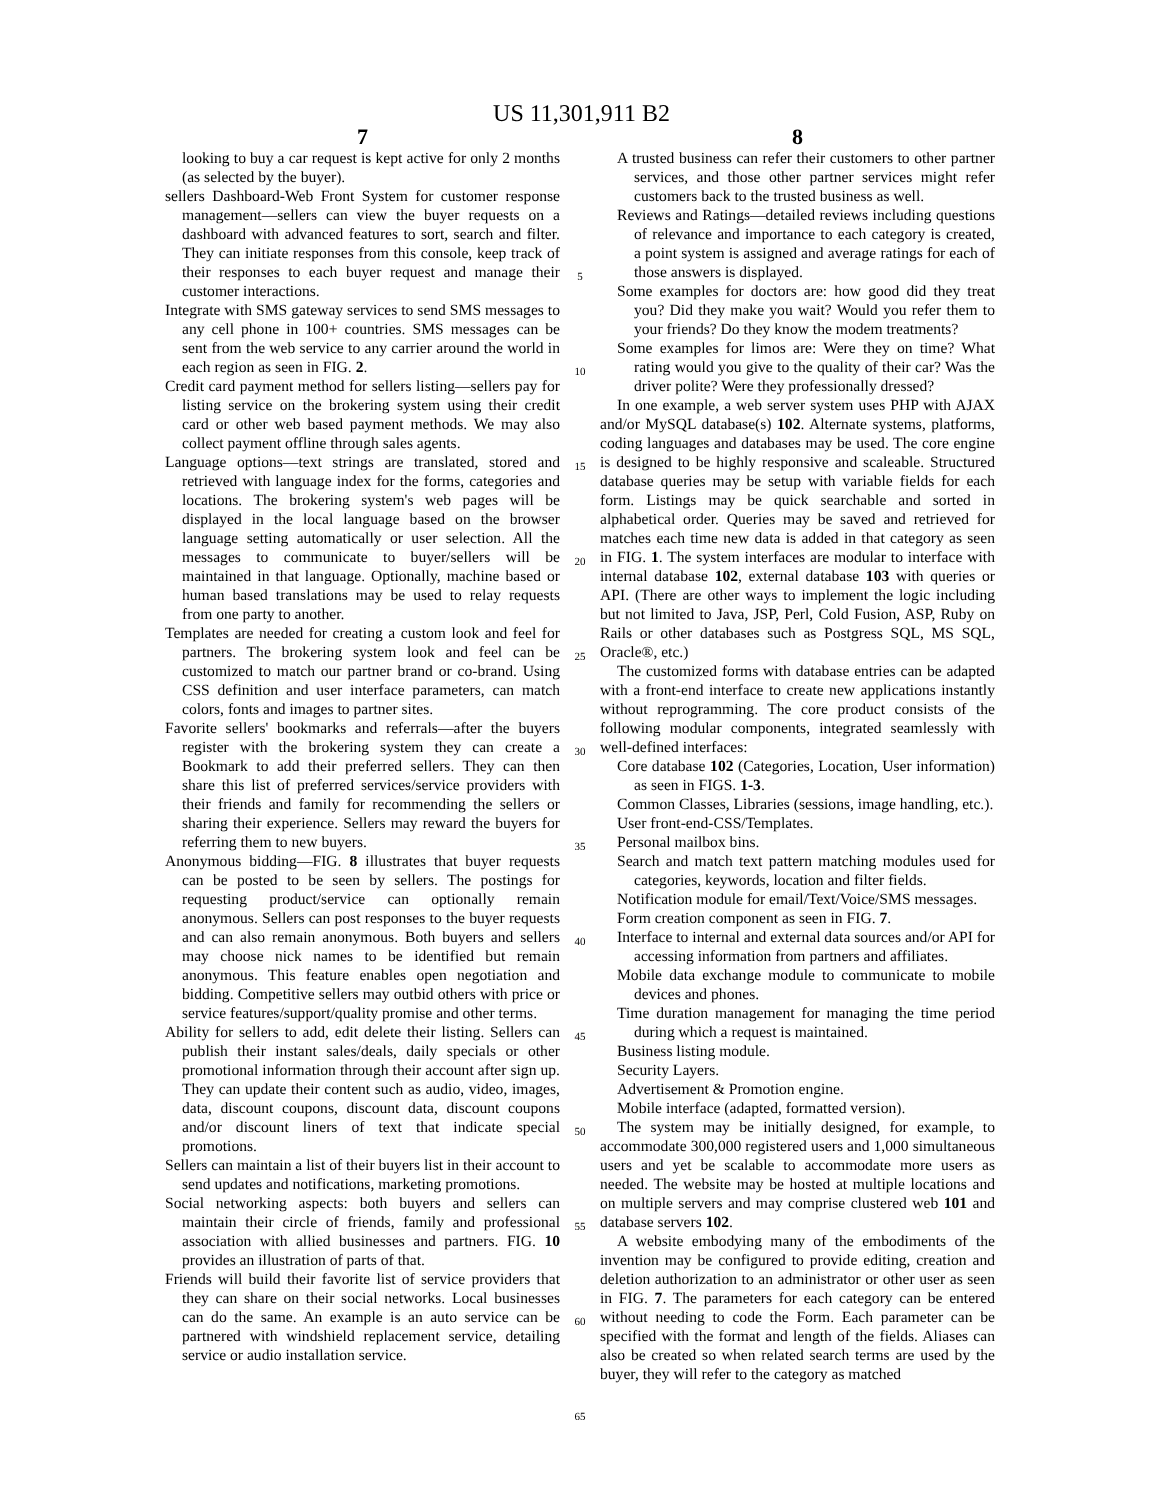US 11,301,911 B2
7
looking to buy a car request is kept active for only 2 months (as selected by the buyer).
sellers Dashboard-Web Front System for customer response management—sellers can view the buyer requests on a dashboard with advanced features to sort, search and filter. They can initiate responses from this console, keep track of their responses to each buyer request and manage their customer interactions.
Integrate with SMS gateway services to send SMS messages to any cell phone in 100+ countries. SMS messages can be sent from the web service to any carrier around the world in each region as seen in FIG. 2.
Credit card payment method for sellers listing—sellers pay for listing service on the brokering system using their credit card or other web based payment methods. We may also collect payment offline through sales agents.
Language options—text strings are translated, stored and retrieved with language index for the forms, categories and locations. The brokering system's web pages will be displayed in the local language based on the browser language setting automatically or user selection. All the messages to communicate to buyer/sellers will be maintained in that language. Optionally, machine based or human based translations may be used to relay requests from one party to another.
Templates are needed for creating a custom look and feel for partners. The brokering system look and feel can be customized to match our partner brand or co-brand. Using CSS definition and user interface parameters, can match colors, fonts and images to partner sites.
Favorite sellers' bookmarks and referrals—after the buyers register with the brokering system they can create a Bookmark to add their preferred sellers. They can then share this list of preferred services/service providers with their friends and family for recommending the sellers or sharing their experience. Sellers may reward the buyers for referring them to new buyers.
Anonymous bidding—FIG. 8 illustrates that buyer requests can be posted to be seen by sellers. The postings for requesting product/service can optionally remain anonymous. Sellers can post responses to the buyer requests and can also remain anonymous. Both buyers and sellers may choose nick names to be identified but remain anonymous. This feature enables open negotiation and bidding. Competitive sellers may outbid others with price or service features/support/quality promise and other terms.
Ability for sellers to add, edit delete their listing. Sellers can publish their instant sales/deals, daily specials or other promotional information through their account after sign up. They can update their content such as audio, video, images, data, discount coupons, discount data, discount coupons and/or discount liners of text that indicate special promotions.
Sellers can maintain a list of their buyers list in their account to send updates and notifications, marketing promotions.
Social networking aspects: both buyers and sellers can maintain their circle of friends, family and professional association with allied businesses and partners. FIG. 10 provides an illustration of parts of that.
Friends will build their favorite list of service providers that they can share on their social networks. Local businesses can do the same. An example is an auto service can be partnered with windshield replacement service, detailing service or audio installation service.
5
10
15
20
25
30
35
40
45
50
55
60
65
8
A trusted business can refer their customers to other partner services, and those other partner services might refer customers back to the trusted business as well.
Reviews and Ratings—detailed reviews including questions of relevance and importance to each category is created, a point system is assigned and average ratings for each of those answers is displayed.
Some examples for doctors are: how good did they treat you? Did they make you wait? Would you refer them to your friends? Do they know the modem treatments?
Some examples for limos are: Were they on time? What rating would you give to the quality of their car? Was the driver polite? Were they professionally dressed?
In one example, a web server system uses PHP with AJAX and/or MySQL database(s) 102. Alternate systems, platforms, coding languages and databases may be used. The core engine is designed to be highly responsive and scaleable. Structured database queries may be setup with variable fields for each form. Listings may be quick searchable and sorted in alphabetical order. Queries may be saved and retrieved for matches each time new data is added in that category as seen in FIG. 1. The system interfaces are modular to interface with internal database 102, external database 103 with queries or API. (There are other ways to implement the logic including but not limited to Java, JSP, Perl, Cold Fusion, ASP, Ruby on Rails or other databases such as Postgress SQL, MS SQL, Oracle®, etc.)
The customized forms with database entries can be adapted with a front-end interface to create new applications instantly without reprogramming. The core product consists of the following modular components, integrated seamlessly with well-defined interfaces:
Core database 102 (Categories, Location, User information) as seen in FIGS. 1-3.
Common Classes, Libraries (sessions, image handling, etc.).
User front-end-CSS/Templates.
Personal mailbox bins.
Search and match text pattern matching modules used for categories, keywords, location and filter fields.
Notification module for email/Text/Voice/SMS messages.
Form creation component as seen in FIG. 7.
Interface to internal and external data sources and/or API for accessing information from partners and affiliates.
Mobile data exchange module to communicate to mobile devices and phones.
Time duration management for managing the time period during which a request is maintained.
Business listing module.
Security Layers.
Advertisement & Promotion engine.
Mobile interface (adapted, formatted version).
The system may be initially designed, for example, to accommodate 300,000 registered users and 1,000 simultaneous users and yet be scalable to accommodate more users as needed. The website may be hosted at multiple locations and on multiple servers and may comprise clustered web 101 and database servers 102.
A website embodying many of the embodiments of the invention may be configured to provide editing, creation and deletion authorization to an administrator or other user as seen in FIG. 7. The parameters for each category can be entered without needing to code the Form. Each parameter can be specified with the format and length of the fields. Aliases can also be created so when related search terms are used by the buyer, they will refer to the category as matched